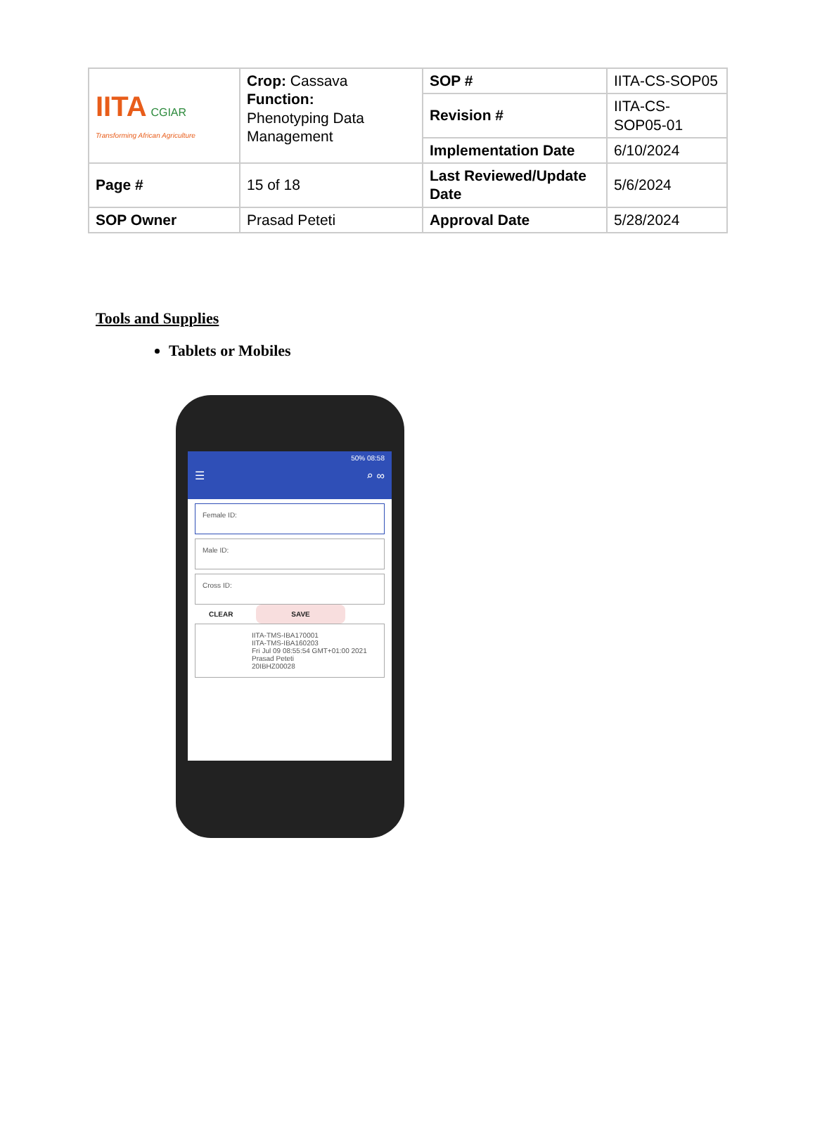| IITA CGIAR Transforming African Agriculture | Crop: Cassava Function: Phenotyping Data Management | SOP # | IITA-CS-SOP05 |
| | | Revision # | IITA-CS-SOP05-01 |
| | | Implementation Date | 6/10/2024 |
| Page # | 15 of 18 | Last Reviewed/Update Date | 5/6/2024 |
| SOP Owner | Prasad Peteti | Approval Date | 5/28/2024 |
Tools and Supplies
Tablets or Mobiles
50% 08:58
☰ ⌕ ∞
Female ID:
Male ID:
Cross ID:
CLEAR SAVE
IITA-TMS-IBA170001
IITA-TMS-IBA160203
Fri Jul 09 08:55:54 GMT+01:00 2021
Prasad Peteti
20IBHZ00028